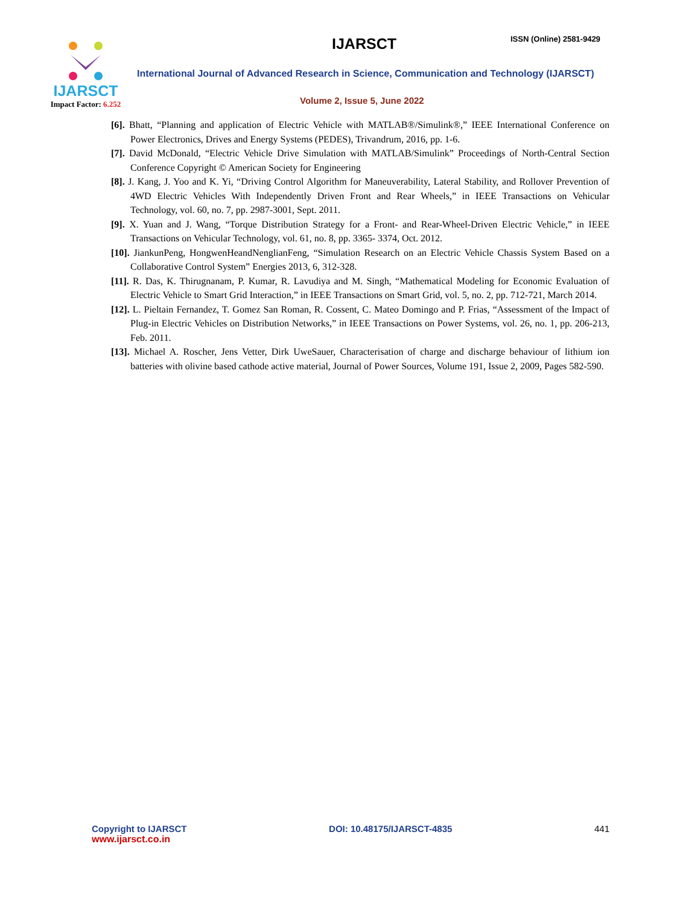IJARSCT
Impact Factor: 6.252
IJARSCT ISSN (Online) 2581-9429
International Journal of Advanced Research in Science, Communication and Technology (IJARSCT)
Volume 2, Issue 5, June 2022
[6]. Bhatt, “Planning and application of Electric Vehicle with MATLAB®/Simulink®,” IEEE International Conference on Power Electronics, Drives and Energy Systems (PEDES), Trivandrum, 2016, pp. 1-6.
[7]. David McDonald, “Electric Vehicle Drive Simulation with MATLAB/Simulink” Proceedings of North-Central Section Conference Copyright © American Society for Engineering
[8]. J. Kang, J. Yoo and K. Yi, “Driving Control Algorithm for Maneuverability, Lateral Stability, and Rollover Prevention of 4WD Electric Vehicles With Independently Driven Front and Rear Wheels,” in IEEE Transactions on Vehicular Technology, vol. 60, no. 7, pp. 2987-3001, Sept. 2011.
[9]. X. Yuan and J. Wang, “Torque Distribution Strategy for a Front- and Rear-Wheel-Driven Electric Vehicle,” in IEEE Transactions on Vehicular Technology, vol. 61, no. 8, pp. 3365- 3374, Oct. 2012.
[10]. JiankunPeng, HongwenHeandNenglianFeng, “Simulation Research on an Electric Vehicle Chassis System Based on a Collaborative Control System” Energies 2013, 6, 312-328.
[11]. R. Das, K. Thirugnanam, P. Kumar, R. Lavudiya and M. Singh, “Mathematical Modeling for Economic Evaluation of Electric Vehicle to Smart Grid Interaction,” in IEEE Transactions on Smart Grid, vol. 5, no. 2, pp. 712-721, March 2014.
[12]. L. Pieltain Fernandez, T. Gomez San Roman, R. Cossent, C. Mateo Domingo and P. Frias, “Assessment of the Impact of Plug-in Electric Vehicles on Distribution Networks,” in IEEE Transactions on Power Systems, vol. 26, no. 1, pp. 206-213, Feb. 2011.
[13]. Michael A. Roscher, Jens Vetter, Dirk UweSauer, Characterisation of charge and discharge behaviour of lithium ion batteries with olivine based cathode active material, Journal of Power Sources, Volume 191, Issue 2, 2009, Pages 582-590.
Copyright to IJARSCT
www.ijarsct.co.in
DOI: 10.48175/IJARSCT-4835 441